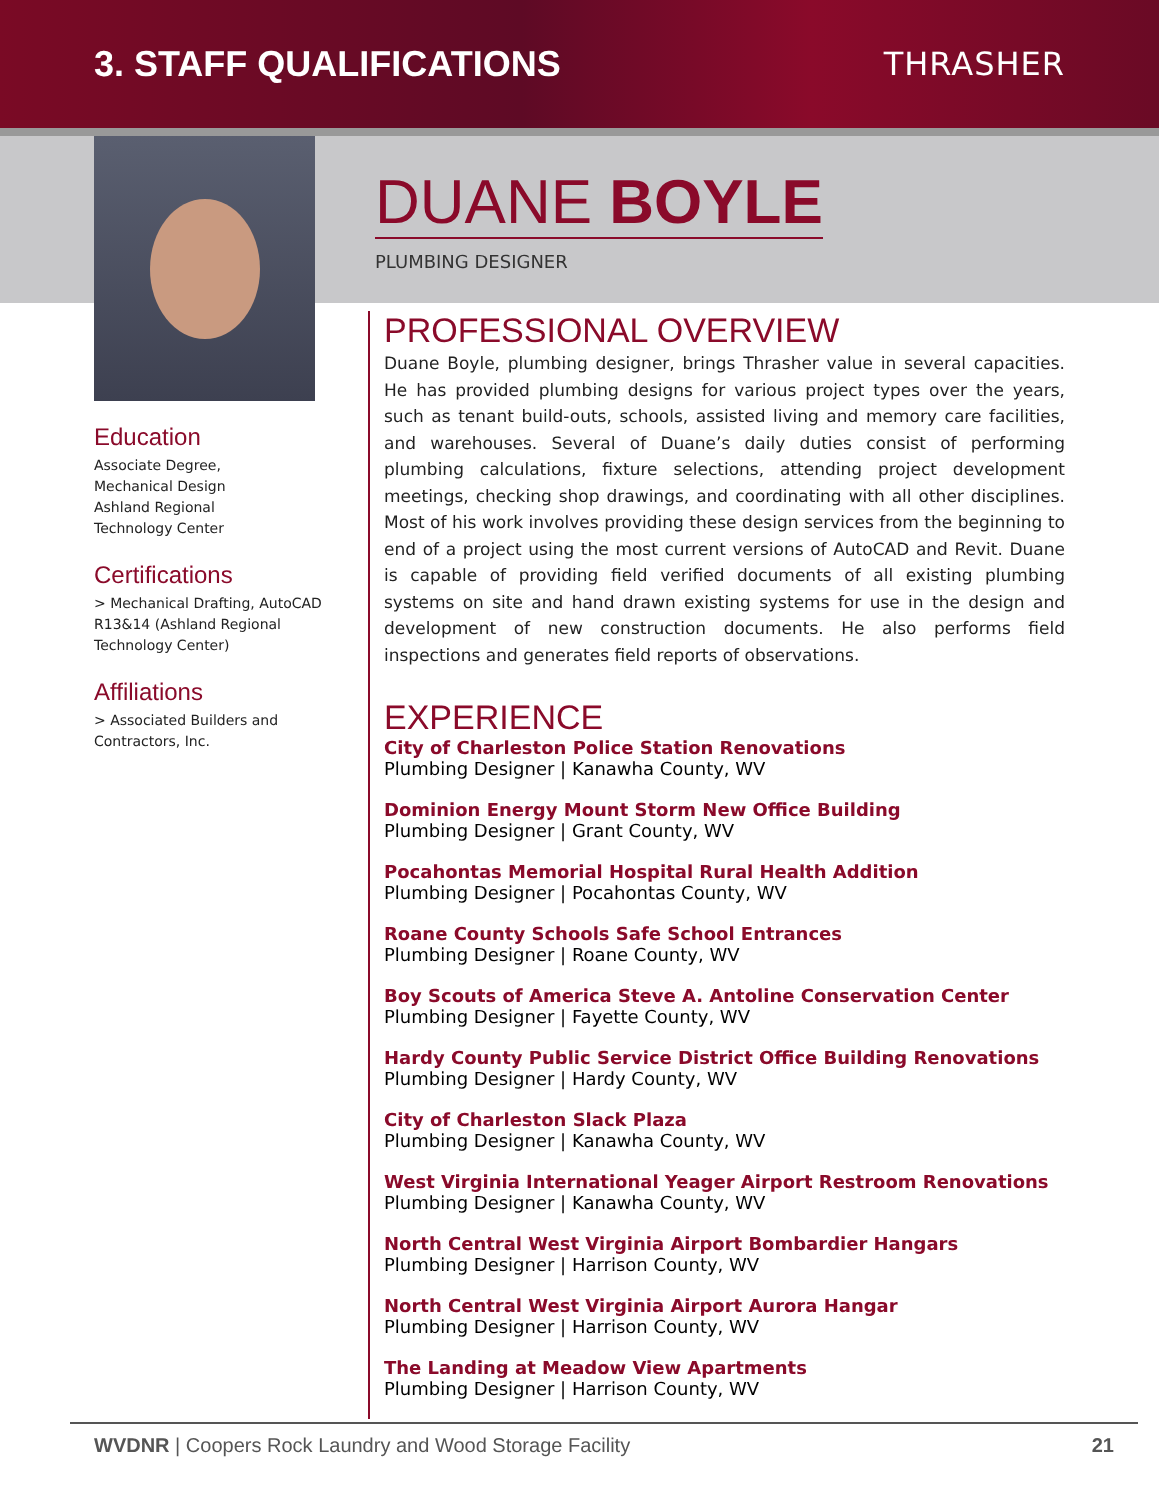3. STAFF QUALIFICATIONS THRASHER
Education
Associate Degree,
Mechanical Design
Ashland Regional
Technology Center
Certifications
> Mechanical Drafting, AutoCAD R13&14 (Ashland Regional Technology Center)
Affiliations
> Associated Builders and Contractors, Inc.
DUANE BOYLE
PLUMBING DESIGNER
PROFESSIONAL OVERVIEW
Duane Boyle, plumbing designer, brings Thrasher value in several capacities. He has provided plumbing designs for various project types over the years, such as tenant build-outs, schools, assisted living and memory care facilities, and warehouses. Several of Duane’s daily duties consist of performing plumbing calculations, fixture selections, attending project development meetings, checking shop drawings, and coordinating with all other disciplines. Most of his work involves providing these design services from the beginning to end of a project using the most current versions of AutoCAD and Revit. Duane is capable of providing field verified documents of all existing plumbing systems on site and hand drawn existing systems for use in the design and development of new construction documents. He also performs field inspections and generates field reports of observations.
EXPERIENCE
City of Charleston Police Station Renovations
Plumbing Designer | Kanawha County, WV
Dominion Energy Mount Storm New Office Building
Plumbing Designer | Grant County, WV
Pocahontas Memorial Hospital Rural Health Addition
Plumbing Designer | Pocahontas County, WV
Roane County Schools Safe School Entrances
Plumbing Designer | Roane County, WV
Boy Scouts of America Steve A. Antoline Conservation Center
Plumbing Designer | Fayette County, WV
Hardy County Public Service District Office Building Renovations
Plumbing Designer | Hardy County, WV
City of Charleston Slack Plaza
Plumbing Designer | Kanawha County, WV
West Virginia International Yeager Airport Restroom Renovations
Plumbing Designer | Kanawha County, WV
North Central West Virginia Airport Bombardier Hangars
Plumbing Designer | Harrison County, WV
North Central West Virginia Airport Aurora Hangar
Plumbing Designer | Harrison County, WV
The Landing at Meadow View Apartments
Plumbing Designer | Harrison County, WV
WVDNR | Coopers Rock Laundry and Wood Storage Facility 21